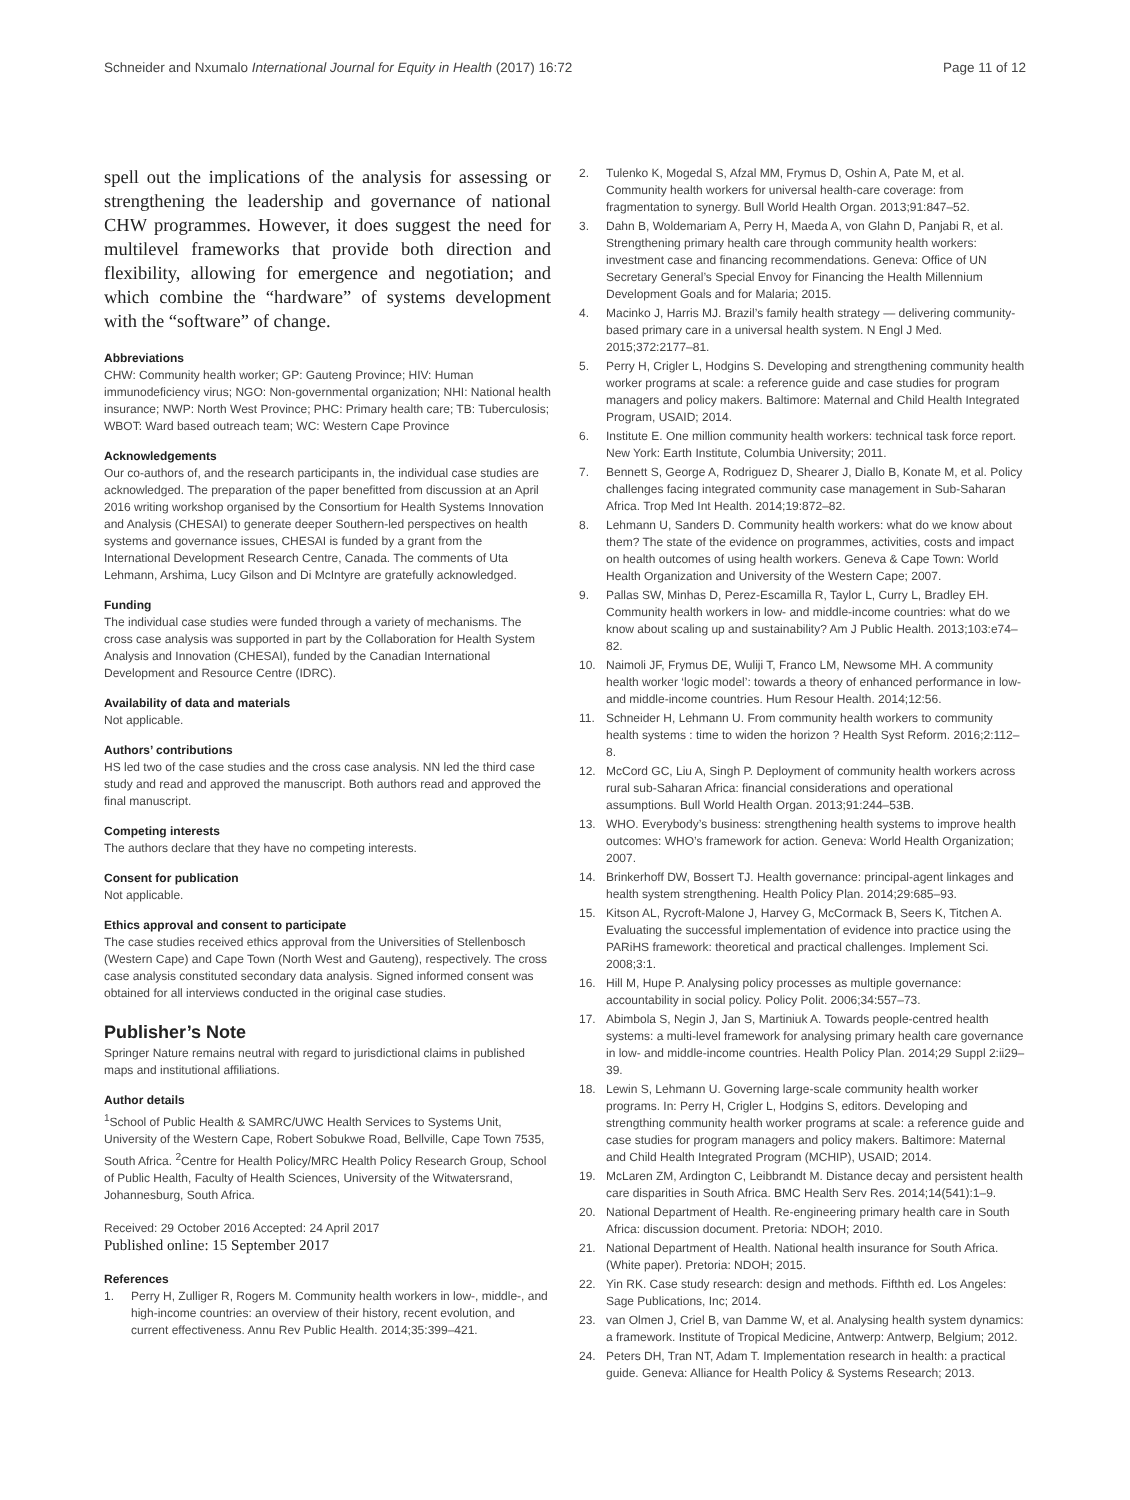Schneider and Nxumalo International Journal for Equity in Health (2017) 16:72
Page 11 of 12
spell out the implications of the analysis for assessing or strengthening the leadership and governance of national CHW programmes. However, it does suggest the need for multilevel frameworks that provide both direction and flexibility, allowing for emergence and negotiation; and which combine the “hardware” of systems development with the “software” of change.
Abbreviations
CHW: Community health worker; GP: Gauteng Province; HIV: Human immunodeficiency virus; NGO: Non-governmental organization; NHI: National health insurance; NWP: North West Province; PHC: Primary health care; TB: Tuberculosis; WBOT: Ward based outreach team; WC: Western Cape Province
Acknowledgements
Our co-authors of, and the research participants in, the individual case studies are acknowledged. The preparation of the paper benefitted from discussion at an April 2016 writing workshop organised by the Consortium for Health Systems Innovation and Analysis (CHESAI) to generate deeper Southern-led perspectives on health systems and governance issues, CHESAI is funded by a grant from the International Development Research Centre, Canada. The comments of Uta Lehmann, Arshima, Lucy Gilson and Di McIntyre are gratefully acknowledged.
Funding
The individual case studies were funded through a variety of mechanisms. The cross case analysis was supported in part by the Collaboration for Health System Analysis and Innovation (CHESAI), funded by the Canadian International Development and Resource Centre (IDRC).
Availability of data and materials
Not applicable.
Authors’ contributions
HS led two of the case studies and the cross case analysis. NN led the third case study and read and approved the manuscript. Both authors read and approved the final manuscript.
Competing interests
The authors declare that they have no competing interests.
Consent for publication
Not applicable.
Ethics approval and consent to participate
The case studies received ethics approval from the Universities of Stellenbosch (Western Cape) and Cape Town (North West and Gauteng), respectively. The cross case analysis constituted secondary data analysis. Signed informed consent was obtained for all interviews conducted in the original case studies.
Publisher’s Note
Springer Nature remains neutral with regard to jurisdictional claims in published maps and institutional affiliations.
Author details
<sup>1</sup> School of Public Health & SAMRC/UWC Health Services to Systems Unit, University of the Western Cape, Robert Sobukwe Road, Bellville, Cape Town 7535, South Africa. <sup>2</sup>Centre for Health Policy/MRC Health Policy Research Group, School of Public Health, Faculty of Health Sciences, University of the Witwatersrand, Johannesburg, South Africa.
Received: 29 October 2016 Accepted: 24 April 2017
Published online: 15 September 2017
References
1. Perry H, Zulliger R, Rogers M. Community health workers in low-, middle-, and high-income countries: an overview of their history, recent evolution, and current effectiveness. Annu Rev Public Health. 2014;35:399–421.
2. Tulenko K, Mogedal S, Afzal MM, Frymus D, Oshin A, Pate M, et al. Community health workers for universal health-care coverage: from fragmentation to synergy. Bull World Health Organ. 2013;91:847–52.
3. Dahn B, Woldemariam A, Perry H, Maeda A, von Glahn D, Panjabi R, et al. Strengthening primary health care through community health workers: investment case and financing recommendations. Geneva: Office of UN Secretary General’s Special Envoy for Financing the Health Millennium Development Goals and for Malaria; 2015.
4. Macinko J, Harris MJ. Brazil’s family health strategy — delivering community-based primary care in a universal health system. N Engl J Med. 2015;372:2177–81.
5. Perry H, Crigler L, Hodgins S. Developing and strengthening community health worker programs at scale: a reference guide and case studies for program managers and policy makers. Baltimore: Maternal and Child Health Integrated Program, USAID; 2014.
6. Institute E. One million community health workers: technical task force report. New York: Earth Institute, Columbia University; 2011.
7. Bennett S, George A, Rodriguez D, Shearer J, Diallo B, Konate M, et al. Policy challenges facing integrated community case management in Sub-Saharan Africa. Trop Med Int Health. 2014;19:872–82.
8. Lehmann U, Sanders D. Community health workers: what do we know about them? The state of the evidence on programmes, activities, costs and impact on health outcomes of using health workers. Geneva & Cape Town: World Health Organization and University of the Western Cape; 2007.
9. Pallas SW, Minhas D, Perez-Escamilla R, Taylor L, Curry L, Bradley EH. Community health workers in low- and middle-income countries: what do we know about scaling up and sustainability? Am J Public Health. 2013;103:e74–82.
10. Naimoli JF, Frymus DE, Wuliji T, Franco LM, Newsome MH. A community health worker ‘logic model’: towards a theory of enhanced performance in low- and middle-income countries. Hum Resour Health. 2014;12:56.
11. Schneider H, Lehmann U. From community health workers to community health systems : time to widen the horizon ? Health Syst Reform. 2016;2:112–8.
12. McCord GC, Liu A, Singh P. Deployment of community health workers across rural sub-Saharan Africa: financial considerations and operational assumptions. Bull World Health Organ. 2013;91:244–53B.
13. WHO. Everybody’s business: strengthening health systems to improve health outcomes: WHO’s framework for action. Geneva: World Health Organization; 2007.
14. Brinkerhoff DW, Bossert TJ. Health governance: principal-agent linkages and health system strengthening. Health Policy Plan. 2014;29:685–93.
15. Kitson AL, Rycroft-Malone J, Harvey G, McCormack B, Seers K, Titchen A. Evaluating the successful implementation of evidence into practice using the PARiHS framework: theoretical and practical challenges. Implement Sci. 2008;3:1.
16. Hill M, Hupe P. Analysing policy processes as multiple governance: accountability in social policy. Policy Polit. 2006;34:557–73.
17. Abimbola S, Negin J, Jan S, Martiniuk A. Towards people-centred health systems: a multi-level framework for analysing primary health care governance in low- and middle-income countries. Health Policy Plan. 2014;29 Suppl 2:ii29–39.
18. Lewin S, Lehmann U. Governing large-scale community health worker programs. In: Perry H, Crigler L, Hodgins S, editors. Developing and strengthing community health worker programs at scale: a reference guide and case studies for program managers and policy makers. Baltimore: Maternal and Child Health Integrated Program (MCHIP), USAID; 2014.
19. McLaren ZM, Ardington C, Leibbrandt M. Distance decay and persistent health care disparities in South Africa. BMC Health Serv Res. 2014;14(541):1–9.
20. National Department of Health. Re-engineering primary health care in South Africa: discussion document. Pretoria: NDOH; 2010.
21. National Department of Health. National health insurance for South Africa. (White paper). Pretoria: NDOH; 2015.
22. Yin RK. Case study research: design and methods. Fifthth ed. Los Angeles: Sage Publications, Inc; 2014.
23. van Olmen J, Criel B, van Damme W, et al. Analysing health system dynamics: a framework. Institute of Tropical Medicine, Antwerp: Antwerp, Belgium; 2012.
24. Peters DH, Tran NT, Adam T. Implementation research in health: a practical guide. Geneva: Alliance for Health Policy & Systems Research; 2013.